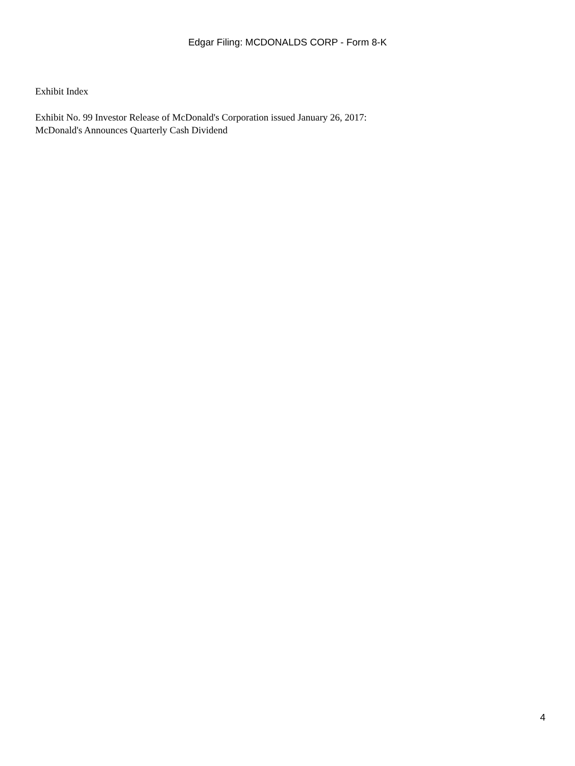Edgar Filing: MCDONALDS CORP - Form 8-K
Exhibit Index
Exhibit No. 99 Investor Release of McDonald's Corporation issued January 26, 2017:
McDonald's Announces Quarterly Cash Dividend
4